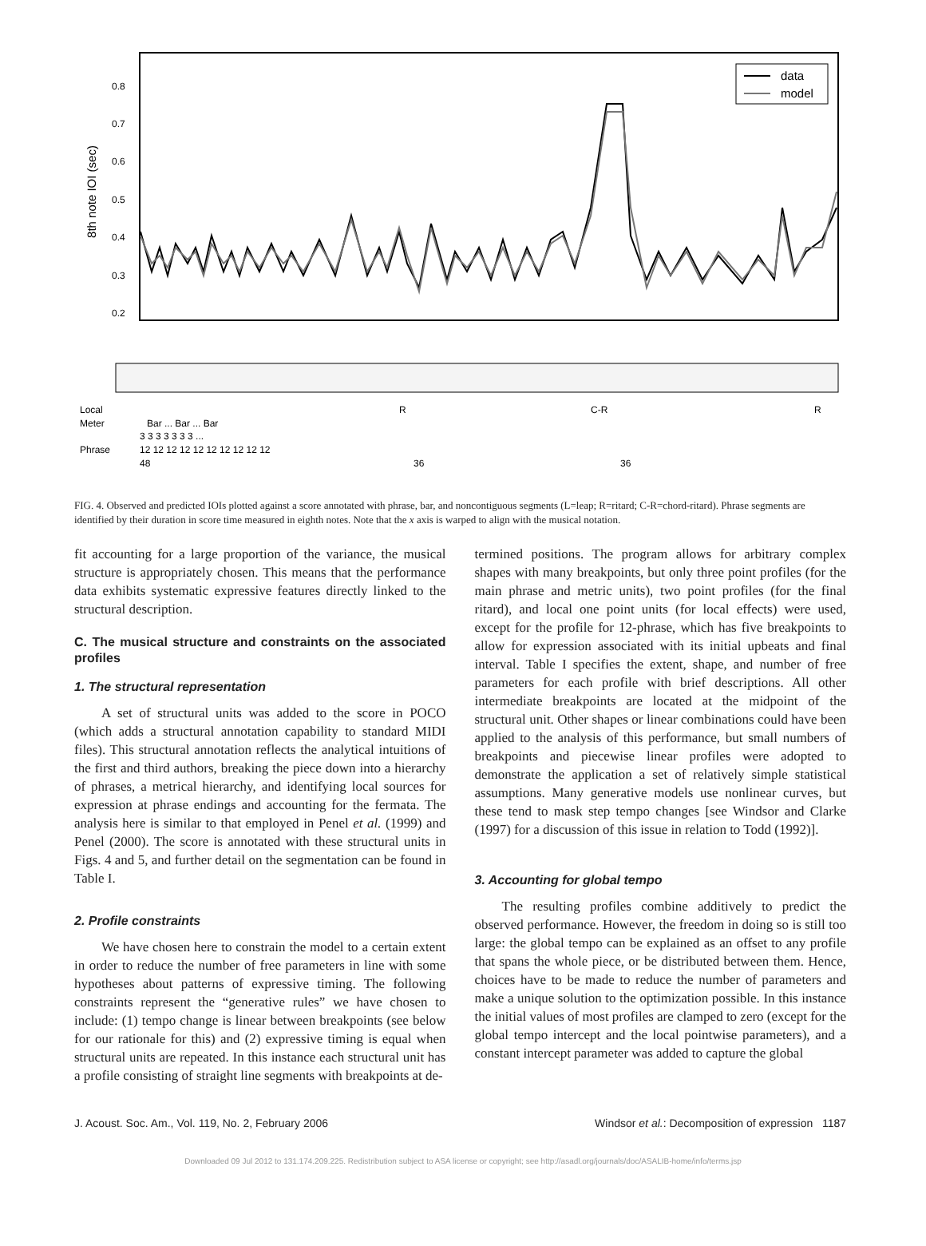8th note IOI (sec)
0.8
0.7
0.6
0.5
0.4
0.3
0.2
data
model
Local
Meter
Phrase
Bar ... Bar ... Bar
3 3 3 3 3 3 3 ...
12 12 12 12 12 12 12 12 12 12
48
36
36
R
C-R
R
FIG. 4. Observed and predicted IOIs plotted against a score annotated with phrase, bar, and noncontiguous segments (L=leap; R=ritard; C-R=chord-ritard). Phrase segments are identified by their duration in score time measured in eighth notes. Note that the x axis is warped to align with the musical notation.
fit accounting for a large proportion of the variance, the musical structure is appropriately chosen. This means that the performance data exhibits systematic expressive features directly linked to the structural description.
C. The musical structure and constraints on the associated profiles
1. The structural representation
A set of structural units was added to the score in POCO (which adds a structural annotation capability to standard MIDI files). This structural annotation reflects the analytical intuitions of the first and third authors, breaking the piece down into a hierarchy of phrases, a metrical hierarchy, and identifying local sources for expression at phrase endings and accounting for the fermata. The analysis here is similar to that employed in Penel et al. (1999) and Penel (2000). The score is annotated with these structural units in Figs. 4 and 5, and further detail on the segmentation can be found in Table I.
2. Profile constraints
We have chosen here to constrain the model to a certain extent in order to reduce the number of free parameters in line with some hypotheses about patterns of expressive timing. The following constraints represent the “generative rules” we have chosen to include: (1) tempo change is linear between breakpoints (see below for our rationale for this) and (2) expressive timing is equal when structural units are repeated. In this instance each structural unit has a profile consisting of straight line segments with breakpoints at de-
termined positions. The program allows for arbitrary complex shapes with many breakpoints, but only three point profiles (for the main phrase and metric units), two point profiles (for the final ritard), and local one point units (for local effects) were used, except for the profile for 12-phrase, which has five breakpoints to allow for expression associated with its initial upbeats and final interval. Table I specifies the extent, shape, and number of free parameters for each profile with brief descriptions. All other intermediate breakpoints are located at the midpoint of the structural unit. Other shapes or linear combinations could have been applied to the analysis of this performance, but small numbers of breakpoints and piecewise linear profiles were adopted to demonstrate the application a set of relatively simple statistical assumptions. Many generative models use nonlinear curves, but these tend to mask step tempo changes [see Windsor and Clarke (1997) for a discussion of this issue in relation to Todd (1992)].
3. Accounting for global tempo
The resulting profiles combine additively to predict the observed performance. However, the freedom in doing so is still too large: the global tempo can be explained as an offset to any profile that spans the whole piece, or be distributed between them. Hence, choices have to be made to reduce the number of parameters and make a unique solution to the optimization possible. In this instance the initial values of most profiles are clamped to zero (except for the global tempo intercept and the local pointwise parameters), and a constant intercept parameter was added to capture the global
J. Acoust. Soc. Am., Vol. 119, No. 2, February 2006 Windsor et al.: Decomposition of expression 1187
Downloaded 09 Jul 2012 to 131.174.209.225. Redistribution subject to ASA license or copyright; see http://asadl.org/journals/doc/ASALIB-home/info/terms.jsp